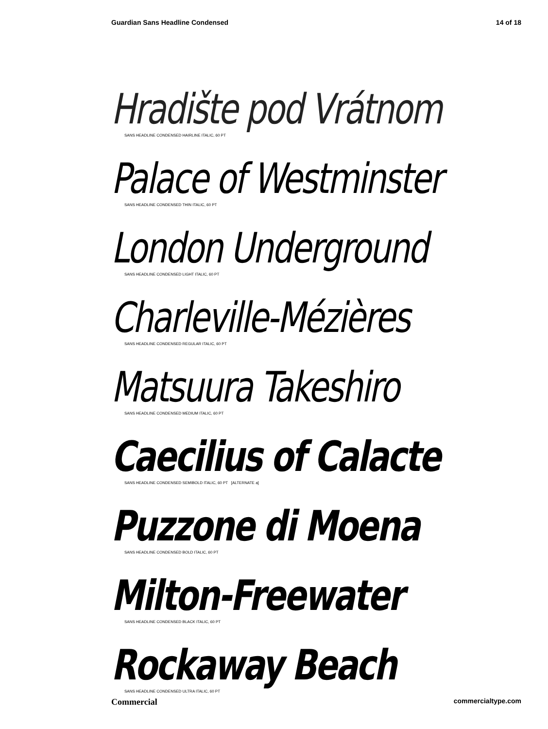Guardian Sans Headline Condensed 14 of 18
Hradište pod Vrátnom
SANS HEADLINE CONDENSED HAIRLINE ITALIC, 60 PT
Palace of Westminster
SANS HEADLINE CONDENSED THIN ITALIC, 60 PT
London Underground
SANS HEADLINE CONDENSED LIGHT ITALIC, 60 PT
Charleville-Mézières
SANS HEADLINE CONDENSED REGULAR ITALIC, 60 PT
Matsuura Takeshiro
SANS HEADLINE CONDENSED MEDIUM ITALIC, 60 PT
Caecilius of Calacte
SANS HEADLINE CONDENSED SEMIBOLD ITALIC, 60 PT [ALTERNATE a]
Puzzone di Moena
SANS HEADLINE CONDENSED BOLD ITALIC, 60 PT
Milton-Freewater
SANS HEADLINE CONDENSED BLACK ITALIC, 60 PT
Rockaway Beach
SANS HEADLINE CONDENSED ULTRA ITALIC, 60 PT
Commercial commercialtype.com